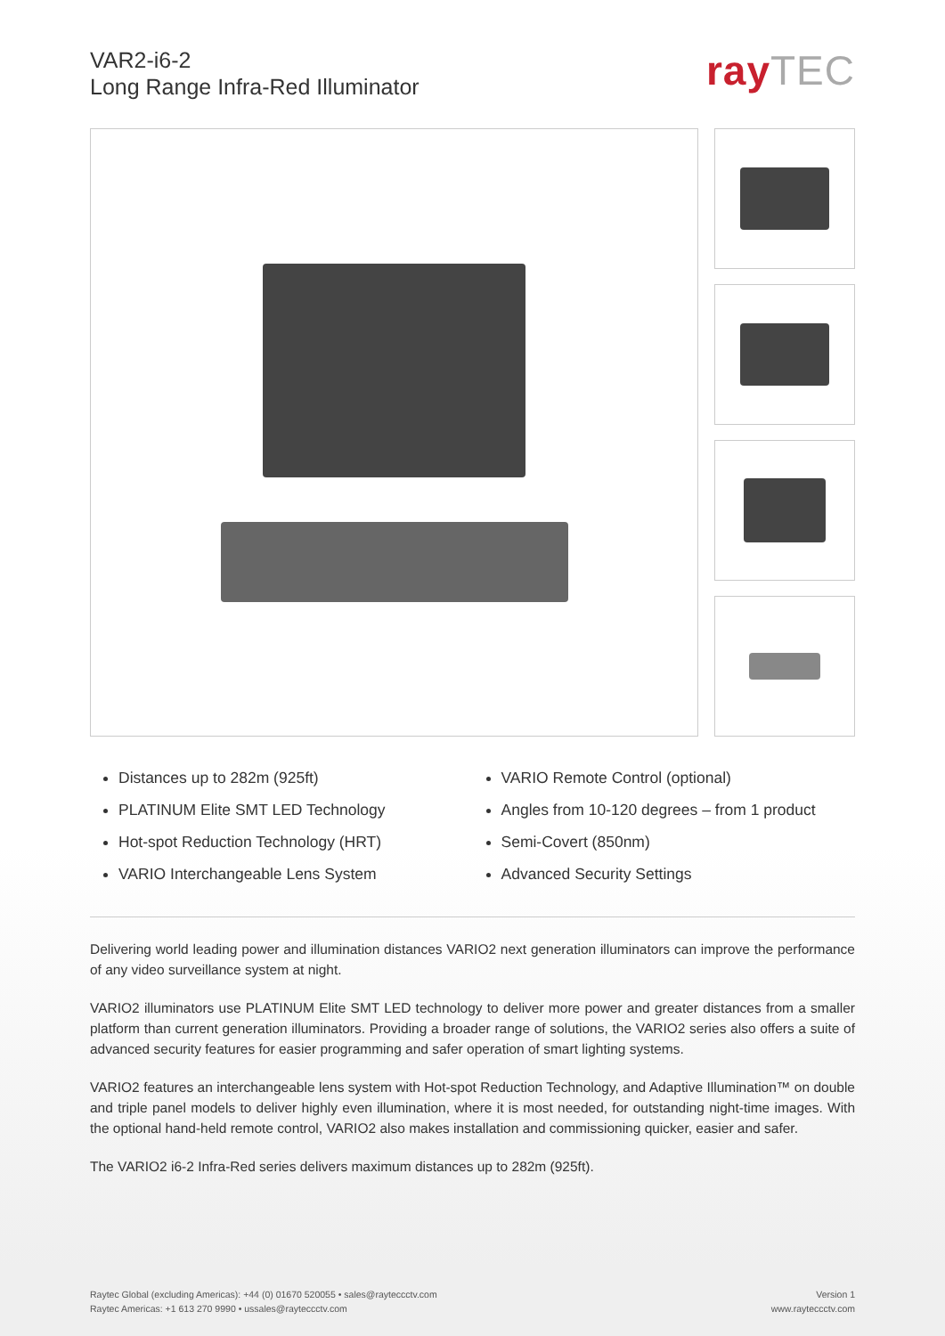VAR2-i6-2
Long Range Infra-Red Illuminator
rayTEC
Distances up to 282m (925ft)
PLATINUM Elite SMT LED Technology
Hot-spot Reduction Technology (HRT)
VARIO Interchangeable Lens System
VARIO Remote Control (optional)
Angles from 10-120 degrees – from 1 product
Semi-Covert (850nm)
Advanced Security Settings
Delivering world leading power and illumination distances VARIO2 next generation illuminators can improve the performance of any video surveillance system at night.
VARIO2 illuminators use PLATINUM Elite SMT LED technology to deliver more power and greater distances from a smaller platform than current generation illuminators. Providing a broader range of solutions, the VARIO2 series also offers a suite of advanced security features for easier programming and safer operation of smart lighting systems.
VARIO2 features an interchangeable lens system with Hot-spot Reduction Technology, and Adaptive Illumination™ on double and triple panel models to deliver highly even illumination, where it is most needed, for outstanding night-time images. With the optional hand-held remote control, VARIO2 also makes installation and commissioning quicker, easier and safer.
The VARIO2 i6-2 Infra-Red series delivers maximum distances up to 282m (925ft).
Raytec Global (excluding Americas): +44 (0) 01670 520055 • sales@rayteccctv.com
Raytec Americas: +1 613 270 9990 • ussales@rayteccctv.com
Version 1
www.rayteccctv.com